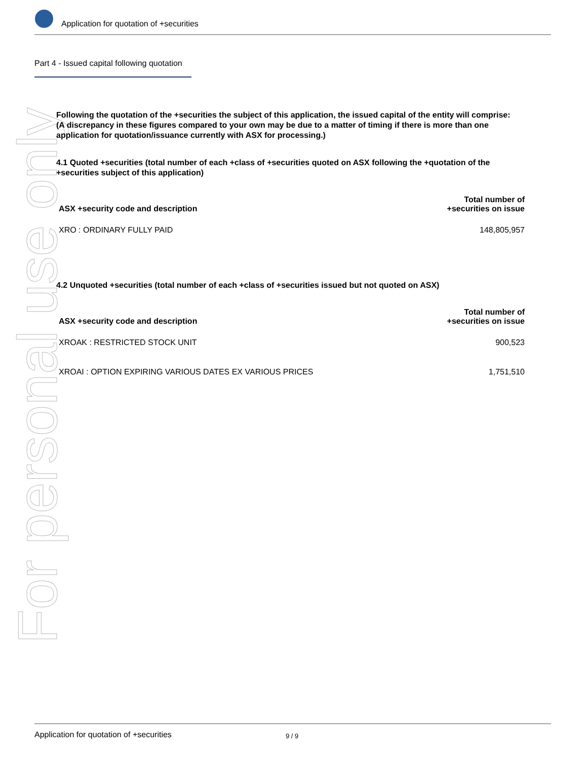For personal use only
Application for quotation of +securities
Part 4 - Issued capital following quotation
Following the quotation of the +securities the subject of this application, the issued capital of the entity will comprise:
(A discrepancy in these figures compared to your own may be due to a matter of timing if there is more than one application for quotation/issuance currently with ASX for processing.)
4.1 Quoted +securities (total number of each +class of +securities quoted on ASX following the +quotation of the +securities subject of this application)
| ASX +security code and description | Total number of +securities on issue |
| --- | --- |
| XRO : ORDINARY FULLY PAID | 148,805,957 |
4.2 Unquoted +securities (total number of each +class of +securities issued but not quoted on ASX)
| ASX +security code and description | Total number of +securities on issue |
| --- | --- |
| XROAK : RESTRICTED STOCK UNIT | 900,523 |
| XROAI : OPTION EXPIRING VARIOUS DATES EX VARIOUS PRICES | 1,751,510 |
Application for quotation of +securities 9 / 9